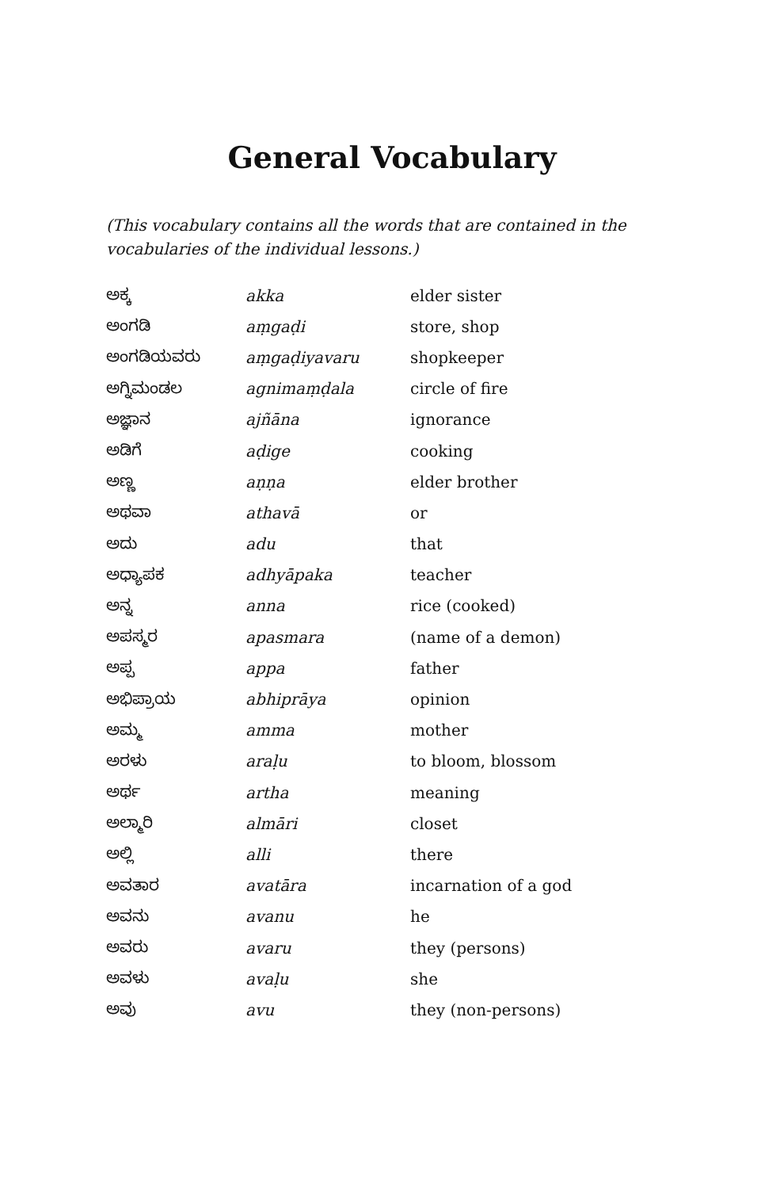General Vocabulary
(This vocabulary contains all the words that are contained in the vocabu­laries of the individual lessons.)
| ಅಕ್ಕ | akka | elder sister |
| ಅಂಗಡಿ | aṃgaḍi | store, shop |
| ಅಂಗಡಿಯವರು | aṃgaḍiyavaru | shopkeeper |
| ಅಗ್ನಿಮಂಡಲ | agnimaṃḍala | circle of fire |
| ಅಜ್ಞಾನ | ajñāna | ignorance |
| ಅಡಿಗೆ | aḍige | cooking |
| ಅಣ್ಣ | aṇṇa | elder brother |
| ಅಥವಾ | athavā | or |
| ಅದು | adu | that |
| ಅಧ್ಯಾಪಕ | adhyāpaka | teacher |
| ಅನ್ನ | anna | rice (cooked) |
| ಅಪಸ್ಮರ | apasmara | (name of a demon) |
| ಅಪ್ಪ | appa | father |
| ಅಭಿಪ್ರಾಯ | abhiprāya | opinion |
| ಅಮ್ಮ | amma | mother |
| ಅರಳು | araḷu | to bloom, blossom |
| ಅರ್ಥ | artha | meaning |
| ಅಲ್ಮಾರಿ | almāri | closet |
| ಅಲ್ಲಿ | alli | there |
| ಅವತಾರ | avatāra | incarnation of a god |
| ಅವನು | avanu | he |
| ಅವರು | avaru | they (persons) |
| ಅವಳು | avaḷu | she |
| ಅವು | avu | they (non-persons) |